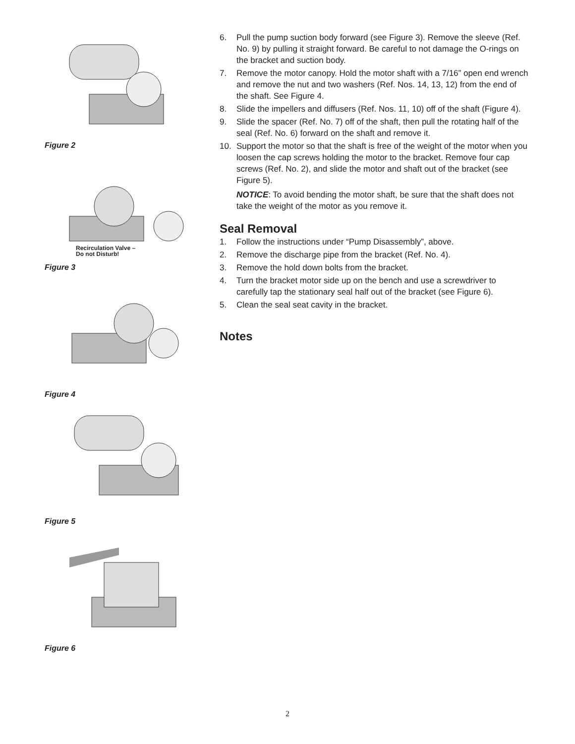Figure 2
Recirculation Valve –
Do not Disturb!
Figure 3
Figure 4
Figure 5
Figure 6
6. Pull the pump suction body forward (see Figure 3). Remove the sleeve (Ref. No. 9) by pulling it straight forward. Be careful to not damage the O-rings on the bracket and suction body.
7. Remove the motor canopy. Hold the motor shaft with a 7/16” open end wrench and remove the nut and two washers (Ref. Nos. 14, 13, 12) from the end of the shaft. See Figure 4.
8. Slide the impellers and diffusers (Ref. Nos. 11, 10) off of the shaft (Figure 4).
9. Slide the spacer (Ref. No. 7) off of the shaft, then pull the rotating half of the seal (Ref. No. 6) forward on the shaft and remove it.
10. Support the motor so that the shaft is free of the weight of the motor when you loosen the cap screws holding the motor to the bracket. Remove four cap screws (Ref. No. 2), and slide the motor and shaft out of the bracket (see Figure 5).
NOTICE: To avoid bending the motor shaft, be sure that the shaft does not take the weight of the motor as you remove it.
Seal Removal
1. Follow the instructions under “Pump Disassembly”, above.
2. Remove the discharge pipe from the bracket (Ref. No. 4).
3. Remove the hold down bolts from the bracket.
4. Turn the bracket motor side up on the bench and use a screwdriver to carefully tap the stationary seal half out of the bracket (see Figure 6).
5. Clean the seal seat cavity in the bracket.
Notes
2